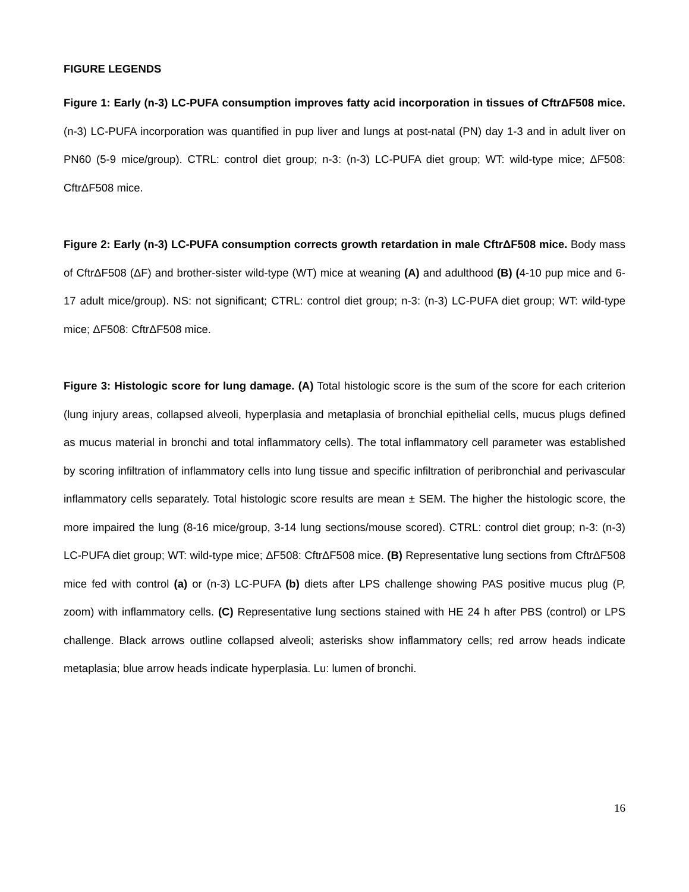FIGURE LEGENDS
Figure 1: Early (n-3) LC-PUFA consumption improves fatty acid incorporation in tissues of CftrΔF508 mice. (n-3) LC-PUFA incorporation was quantified in pup liver and lungs at post-natal (PN) day 1-3 and in adult liver on PN60 (5-9 mice/group). CTRL: control diet group; n-3: (n-3) LC-PUFA diet group; WT: wild-type mice; ΔF508: CftrΔF508 mice.
Figure 2: Early (n-3) LC-PUFA consumption corrects growth retardation in male CftrΔF508 mice. Body mass of CftrΔF508 (ΔF) and brother-sister wild-type (WT) mice at weaning (A) and adulthood (B) (4-10 pup mice and 6-17 adult mice/group). NS: not significant; CTRL: control diet group; n-3: (n-3) LC-PUFA diet group; WT: wild-type mice; ΔF508: CftrΔF508 mice.
Figure 3: Histologic score for lung damage. (A) Total histologic score is the sum of the score for each criterion (lung injury areas, collapsed alveoli, hyperplasia and metaplasia of bronchial epithelial cells, mucus plugs defined as mucus material in bronchi and total inflammatory cells). The total inflammatory cell parameter was established by scoring infiltration of inflammatory cells into lung tissue and specific infiltration of peribronchial and perivascular inflammatory cells separately. Total histologic score results are mean ± SEM. The higher the histologic score, the more impaired the lung (8-16 mice/group, 3-14 lung sections/mouse scored). CTRL: control diet group; n-3: (n-3) LC-PUFA diet group; WT: wild-type mice; ΔF508: CftrΔF508 mice. (B) Representative lung sections from CftrΔF508 mice fed with control (a) or (n-3) LC-PUFA (b) diets after LPS challenge showing PAS positive mucus plug (P, zoom) with inflammatory cells. (C) Representative lung sections stained with HE 24 h after PBS (control) or LPS challenge. Black arrows outline collapsed alveoli; asterisks show inflammatory cells; red arrow heads indicate metaplasia; blue arrow heads indicate hyperplasia. Lu: lumen of bronchi.
16